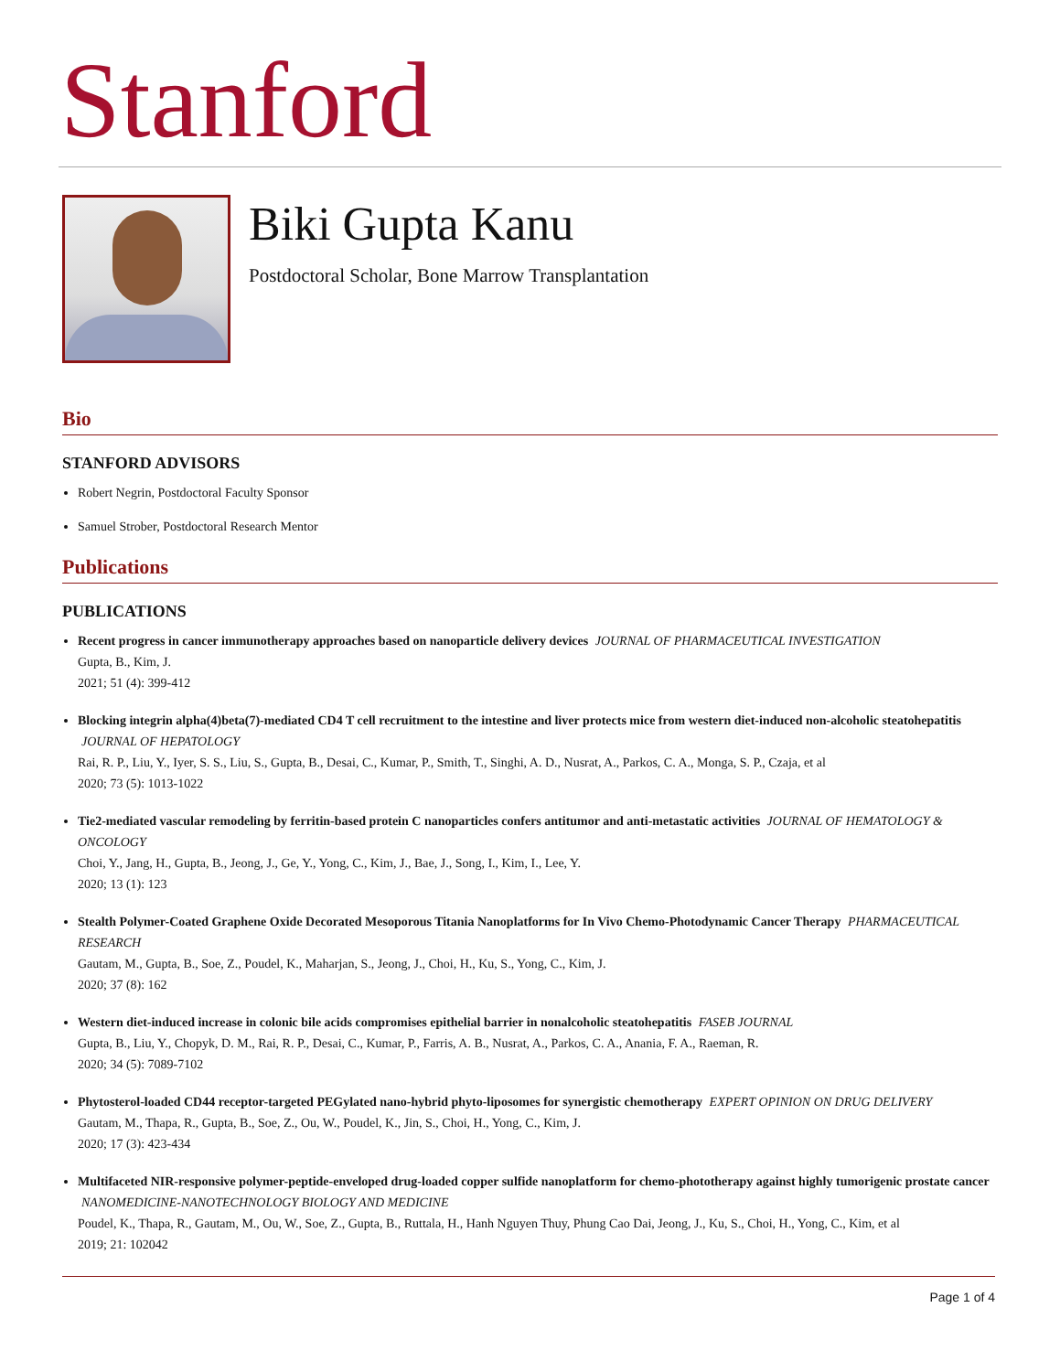Stanford
Biki Gupta Kanu
Postdoctoral Scholar, Bone Marrow Transplantation
Bio
STANFORD ADVISORS
Robert Negrin, Postdoctoral Faculty Sponsor
Samuel Strober, Postdoctoral Research Mentor
Publications
PUBLICATIONS
Recent progress in cancer immunotherapy approaches based on nanoparticle delivery devices JOURNAL OF PHARMACEUTICAL INVESTIGATION
Gupta, B., Kim, J.
2021; 51 (4): 399-412
Blocking integrin alpha(4)beta(7)-mediated CD4 T cell recruitment to the intestine and liver protects mice from western diet-induced non-alcoholic steatohepatitis JOURNAL OF HEPATOLOGY
Rai, R. P., Liu, Y., Iyer, S. S., Liu, S., Gupta, B., Desai, C., Kumar, P., Smith, T., Singhi, A. D., Nusrat, A., Parkos, C. A., Monga, S. P., Czaja, et al
2020; 73 (5): 1013-1022
Tie2-mediated vascular remodeling by ferritin-based protein C nanoparticles confers antitumor and anti-metastatic activities JOURNAL OF HEMATOLOGY & ONCOLOGY
Choi, Y., Jang, H., Gupta, B., Jeong, J., Ge, Y., Yong, C., Kim, J., Bae, J., Song, I., Kim, I., Lee, Y.
2020; 13 (1): 123
Stealth Polymer-Coated Graphene Oxide Decorated Mesoporous Titania Nanoplatforms for In Vivo Chemo-Photodynamic Cancer Therapy PHARMACEUTICAL RESEARCH
Gautam, M., Gupta, B., Soe, Z., Poudel, K., Maharjan, S., Jeong, J., Choi, H., Ku, S., Yong, C., Kim, J.
2020; 37 (8): 162
Western diet-induced increase in colonic bile acids compromises epithelial barrier in nonalcoholic steatohepatitis FASEB JOURNAL
Gupta, B., Liu, Y., Chopyk, D. M., Rai, R. P., Desai, C., Kumar, P., Farris, A. B., Nusrat, A., Parkos, C. A., Anania, F. A., Raeman, R.
2020; 34 (5): 7089-7102
Phytosterol-loaded CD44 receptor-targeted PEGylated nano-hybrid phyto-liposomes for synergistic chemotherapy EXPERT OPINION ON DRUG DELIVERY
Gautam, M., Thapa, R., Gupta, B., Soe, Z., Ou, W., Poudel, K., Jin, S., Choi, H., Yong, C., Kim, J.
2020; 17 (3): 423-434
Multifaceted NIR-responsive polymer-peptide-enveloped drug-loaded copper sulfide nanoplatform for chemo-phototherapy against highly tumorigenic prostate cancer NANOMEDICINE-NANOTECHNOLOGY BIOLOGY AND MEDICINE
Poudel, K., Thapa, R., Gautam, M., Ou, W., Soe, Z., Gupta, B., Ruttala, H., Hanh Nguyen Thuy, Phung Cao Dai, Jeong, J., Ku, S., Choi, H., Yong, C., Kim, et al
2019; 21: 102042
Page 1 of 4